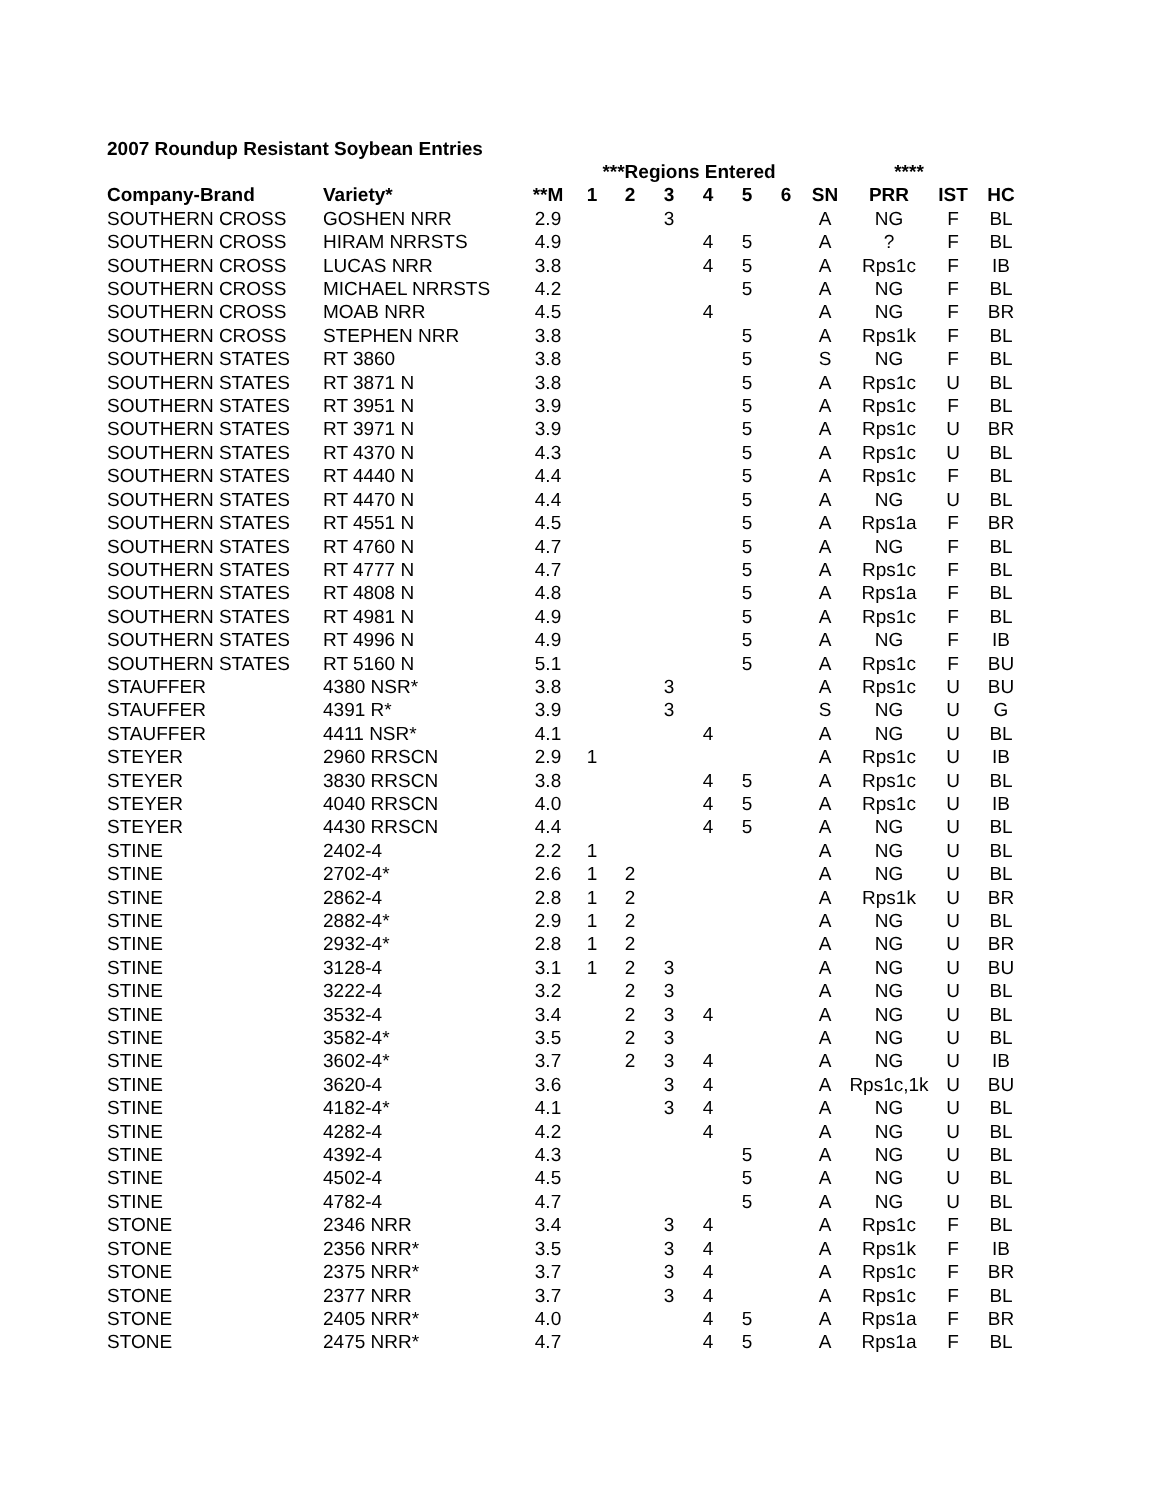2007 Roundup Resistant Soybean Entries
| | | | ***Regions Entered | | | | | | | **** | | |
| --- | --- | --- | --- | --- | --- | --- | --- | --- | --- | --- | --- | --- |
| Company-Brand | Variety* | **M | 1 | 2 | 3 | 4 | 5 | 6 | SN | PRR | IST | HC |
| SOUTHERN CROSS | GOSHEN NRR | 2.9 | | | 3 | | | | A | NG | F | BL |
| SOUTHERN CROSS | HIRAM NRRSTS | 4.9 | | | | 4 | 5 | | A | ? | F | BL |
| SOUTHERN CROSS | LUCAS NRR | 3.8 | | | | 4 | 5 | | A | Rps1c | F | IB |
| SOUTHERN CROSS | MICHAEL NRRSTS | 4.2 | | | | | 5 | | A | NG | F | BL |
| SOUTHERN CROSS | MOAB NRR | 4.5 | | | | 4 | | | A | NG | F | BR |
| SOUTHERN CROSS | STEPHEN NRR | 3.8 | | | | | 5 | | A | Rps1k | F | BL |
| SOUTHERN STATES | RT 3860 | 3.8 | | | | | 5 | | S | NG | F | BL |
| SOUTHERN STATES | RT 3871 N | 3.8 | | | | | 5 | | A | Rps1c | U | BL |
| SOUTHERN STATES | RT 3951 N | 3.9 | | | | | 5 | | A | Rps1c | F | BL |
| SOUTHERN STATES | RT 3971 N | 3.9 | | | | | 5 | | A | Rps1c | U | BR |
| SOUTHERN STATES | RT 4370 N | 4.3 | | | | | 5 | | A | Rps1c | U | BL |
| SOUTHERN STATES | RT 4440 N | 4.4 | | | | | 5 | | A | Rps1c | F | BL |
| SOUTHERN STATES | RT 4470 N | 4.4 | | | | | 5 | | A | NG | U | BL |
| SOUTHERN STATES | RT 4551 N | 4.5 | | | | | 5 | | A | Rps1a | F | BR |
| SOUTHERN STATES | RT 4760 N | 4.7 | | | | | 5 | | A | NG | F | BL |
| SOUTHERN STATES | RT 4777 N | 4.7 | | | | | 5 | | A | Rps1c | F | BL |
| SOUTHERN STATES | RT 4808 N | 4.8 | | | | | 5 | | A | Rps1a | F | BL |
| SOUTHERN STATES | RT 4981 N | 4.9 | | | | | 5 | | A | Rps1c | F | BL |
| SOUTHERN STATES | RT 4996 N | 4.9 | | | | | 5 | | A | NG | F | IB |
| SOUTHERN STATES | RT 5160 N | 5.1 | | | | | 5 | | A | Rps1c | F | BU |
| STAUFFER | 4380 NSR* | 3.8 | | | 3 | | | | A | Rps1c | U | BU |
| STAUFFER | 4391 R* | 3.9 | | | 3 | | | | S | NG | U | G |
| STAUFFER | 4411 NSR* | 4.1 | | | | 4 | | | A | NG | U | BL |
| STEYER | 2960 RRSCN | 2.9 | 1 | | | | | | A | Rps1c | U | IB |
| STEYER | 3830 RRSCN | 3.8 | | | | 4 | 5 | | A | Rps1c | U | BL |
| STEYER | 4040 RRSCN | 4.0 | | | | 4 | 5 | | A | Rps1c | U | IB |
| STEYER | 4430 RRSCN | 4.4 | | | | 4 | 5 | | A | NG | U | BL |
| STINE | 2402-4 | 2.2 | 1 | | | | | | A | NG | U | BL |
| STINE | 2702-4* | 2.6 | 1 | 2 | | | | | A | NG | U | BL |
| STINE | 2862-4 | 2.8 | 1 | 2 | | | | | A | Rps1k | U | BR |
| STINE | 2882-4* | 2.9 | 1 | 2 | | | | | A | NG | U | BL |
| STINE | 2932-4* | 2.8 | 1 | 2 | | | | | A | NG | U | BR |
| STINE | 3128-4 | 3.1 | 1 | 2 | 3 | | | | A | NG | U | BU |
| STINE | 3222-4 | 3.2 | | 2 | 3 | | | | A | NG | U | BL |
| STINE | 3532-4 | 3.4 | | 2 | 3 | 4 | | | A | NG | U | BL |
| STINE | 3582-4* | 3.5 | | 2 | 3 | | | | A | NG | U | BL |
| STINE | 3602-4* | 3.7 | | 2 | 3 | 4 | | | A | NG | U | IB |
| STINE | 3620-4 | 3.6 | | | 3 | 4 | | | A | Rps1c,1k | U | BU |
| STINE | 4182-4* | 4.1 | | | 3 | 4 | | | A | NG | U | BL |
| STINE | 4282-4 | 4.2 | | | | 4 | | | A | NG | U | BL |
| STINE | 4392-4 | 4.3 | | | | | 5 | | A | NG | U | BL |
| STINE | 4502-4 | 4.5 | | | | | 5 | | A | NG | U | BL |
| STINE | 4782-4 | 4.7 | | | | | 5 | | A | NG | U | BL |
| STONE | 2346 NRR | 3.4 | | | 3 | 4 | | | A | Rps1c | F | BL |
| STONE | 2356 NRR* | 3.5 | | | 3 | 4 | | | A | Rps1k | F | IB |
| STONE | 2375 NRR* | 3.7 | | | 3 | 4 | | | A | Rps1c | F | BR |
| STONE | 2377 NRR | 3.7 | | | 3 | 4 | | | A | Rps1c | F | BL |
| STONE | 2405 NRR* | 4.0 | | | | 4 | 5 | | A | Rps1a | F | BR |
| STONE | 2475 NRR* | 4.7 | | | | 4 | 5 | | A | Rps1a | F | BL |